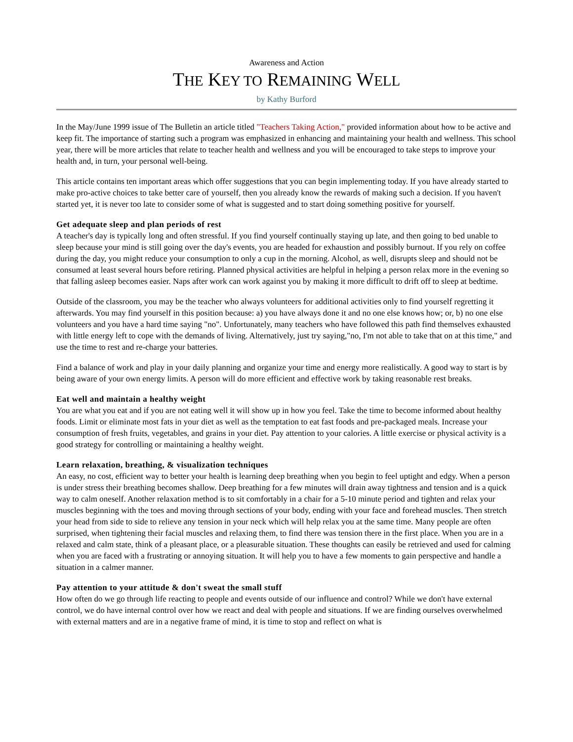Awareness and Action
THE KEY TO REMAINING WELL
by Kathy Burford
In the May/June 1999 issue of The Bulletin an article titled "Teachers Taking Action," provided information about how to be active and keep fit. The importance of starting such a program was emphasized in enhancing and maintaining your health and wellness. This school year, there will be more articles that relate to teacher health and wellness and you will be encouraged to take steps to improve your health and, in turn, your personal well-being.
This article contains ten important areas which offer suggestions that you can begin implementing today. If you have already started to make pro-active choices to take better care of yourself, then you already know the rewards of making such a decision. If you haven't started yet, it is never too late to consider some of what is suggested and to start doing something positive for yourself.
Get adequate sleep and plan periods of rest
A teacher's day is typically long and often stressful. If you find yourself continually staying up late, and then going to bed unable to sleep because your mind is still going over the day's events, you are headed for exhaustion and possibly burnout. If you rely on coffee during the day, you might reduce your consumption to only a cup in the morning. Alcohol, as well, disrupts sleep and should not be consumed at least several hours before retiring. Planned physical activities are helpful in helping a person relax more in the evening so that falling asleep becomes easier. Naps after work can work against you by making it more difficult to drift off to sleep at bedtime.
Outside of the classroom, you may be the teacher who always volunteers for additional activities only to find yourself regretting it afterwards. You may find yourself in this position because: a) you have always done it and no one else knows how; or, b) no one else volunteers and you have a hard time saying "no". Unfortunately, many teachers who have followed this path find themselves exhausted with little energy left to cope with the demands of living. Alternatively, just try saying,"no, I'm not able to take that on at this time," and use the time to rest and re-charge your batteries.
Find a balance of work and play in your daily planning and organize your time and energy more realistically. A good way to start is by being aware of your own energy limits. A person will do more efficient and effective work by taking reasonable rest breaks.
Eat well and maintain a healthy weight
You are what you eat and if you are not eating well it will show up in how you feel. Take the time to become informed about healthy foods. Limit or eliminate most fats in your diet as well as the temptation to eat fast foods and pre-packaged meals. Increase your consumption of fresh fruits, vegetables, and grains in your diet. Pay attention to your calories. A little exercise or physical activity is a good strategy for controlling or maintaining a healthy weight.
Learn relaxation, breathing, & visualization techniques
An easy, no cost, efficient way to better your health is learning deep breathing when you begin to feel uptight and edgy. When a person is under stress their breathing becomes shallow. Deep breathing for a few minutes will drain away tightness and tension and is a quick way to calm oneself. Another relaxation method is to sit comfortably in a chair for a 5-10 minute period and tighten and relax your muscles beginning with the toes and moving through sections of your body, ending with your face and forehead muscles. Then stretch your head from side to side to relieve any tension in your neck which will help relax you at the same time. Many people are often surprised, when tightening their facial muscles and relaxing them, to find there was tension there in the first place. When you are in a relaxed and calm state, think of a pleasant place, or a pleasurable situation. These thoughts can easily be retrieved and used for calming when you are faced with a frustrating or annoying situation. It will help you to have a few moments to gain perspective and handle a situation in a calmer manner.
Pay attention to your attitude & don't sweat the small stuff
How often do we go through life reacting to people and events outside of our influence and control? While we don't have external control, we do have internal control over how we react and deal with people and situations. If we are finding ourselves overwhelmed with external matters and are in a negative frame of mind, it is time to stop and reflect on what is